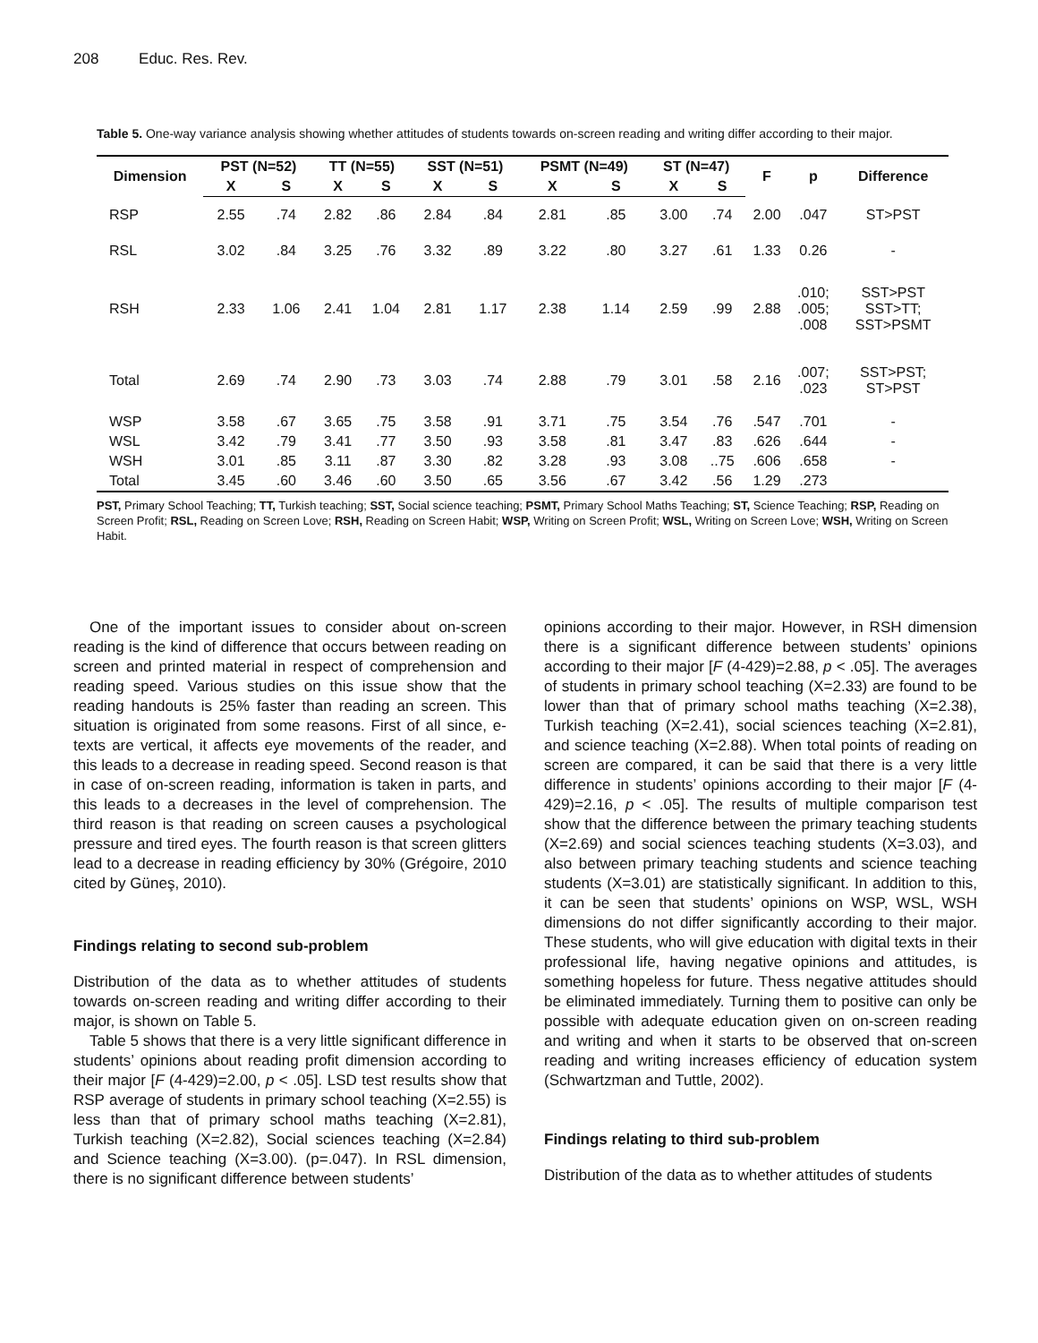208 Educ. Res. Rev.
Table 5. One-way variance analysis showing whether attitudes of students towards on-screen reading and writing differ according to their major.
| Dimension | PST (N=52) | | TT (N=55) | | SST (N=51) | | PSMT (N=49) | | ST (N=47) | | F | p | Difference |
| --- | --- | --- | --- | --- | --- | --- | --- | --- | --- | --- | --- | --- | --- |
| | X | S | X | S | X | S | X | S | X | S | | | |
| RSP | 2.55 | .74 | 2.82 | .86 | 2.84 | .84 | 2.81 | .85 | 3.00 | .74 | 2.00 | .047 | ST>PST |
| RSL | 3.02 | .84 | 3.25 | .76 | 3.32 | .89 | 3.22 | .80 | 3.27 | .61 | 1.33 | 0.26 | - |
| RSH | 2.33 | 1.06 | 2.41 | 1.04 | 2.81 | 1.17 | 2.38 | 1.14 | 2.59 | .99 | 2.88 | .010; .005; .008 | SST>PST SST>TT; SST>PSMT |
| Total | 2.69 | .74 | 2.90 | .73 | 3.03 | .74 | 2.88 | .79 | 3.01 | .58 | 2.16 | .007; .023 | SST>PST; ST>PST |
| WSP | 3.58 | .67 | 3.65 | .75 | 3.58 | .91 | 3.71 | .75 | 3.54 | .76 | .547 | .701 | - |
| WSL | 3.42 | .79 | 3.41 | .77 | 3.50 | .93 | 3.58 | .81 | 3.47 | .83 | .626 | .644 | - |
| WSH | 3.01 | .85 | 3.11 | .87 | 3.30 | .82 | 3.28 | .93 | 3.08 | ..75 | .606 | .658 | - |
| Total | 3.45 | .60 | 3.46 | .60 | 3.50 | .65 | 3.56 | .67 | 3.42 | .56 | 1.29 | .273 | |
PST, Primary School Teaching; TT, Turkish teaching; SST, Social science teaching; PSMT, Primary School Maths Teaching; ST, Science Teaching; RSP, Reading on Screen Profit; RSL, Reading on Screen Love; RSH, Reading on Screen Habit; WSP, Writing on Screen Profit; WSL, Writing on Screen Love; WSH, Writing on Screen Habit.
One of the important issues to consider about on-screen reading is the kind of difference that occurs between reading on screen and printed material in respect of comprehension and reading speed. Various studies on this issue show that the reading handouts is 25% faster than reading an screen. This situation is originated from some reasons. First of all since, e-texts are vertical, it affects eye movements of the reader, and this leads to a decrease in reading speed. Second reason is that in case of on-screen reading, information is taken in parts, and this leads to a decreases in the level of comprehension. The third reason is that reading on screen causes a psychological pressure and tired eyes. The fourth reason is that screen glitters lead to a decrease in reading efficiency by 30% (Grégoire, 2010 cited by Güneş, 2010).
Findings relating to second sub-problem
Distribution of the data as to whether attitudes of students towards on-screen reading and writing differ according to their major, is shown on Table 5.
Table 5 shows that there is a very little significant difference in students’ opinions about reading profit dimension according to their major [F (4-429)=2.00, p < .05]. LSD test results show that RSP average of students in primary school teaching (X=2.55) is less than that of primary school maths teaching (X=2.81), Turkish teaching (X=2.82), Social sciences teaching (X=2.84) and Science teaching (X=3.00). (p=.047). In RSL dimension, there is no significant difference between students’
opinions according to their major. However, in RSH dimension there is a significant difference between students’ opinions according to their major [F (4-429)=2.88, p < .05]. The averages of students in primary school teaching (X=2.33) are found to be lower than that of primary school maths teaching (X=2.38), Turkish teaching (X=2.41), social sciences teaching (X=2.81), and science teaching (X=2.88). When total points of reading on screen are compared, it can be said that there is a very little difference in students’ opinions according to their major [F (4-429)=2.16, p < .05]. The results of multiple comparison test show that the difference between the primary teaching students (X=2.69) and social sciences teaching students (X=3.03), and also between primary teaching students and science teaching students (X=3.01) are statistically significant. In addition to this, it can be seen that students’ opinions on WSP, WSL, WSH dimensions do not differ significantly according to their major. These students, who will give education with digital texts in their professional life, having negative opinions and attitudes, is something hopeless for future. Thess negative attitudes should be eliminated immediately. Turning them to positive can only be possible with adequate education given on on-screen reading and writing and when it starts to be observed that on-screen reading and writing increases efficiency of education system (Schwartzman and Tuttle, 2002).
Findings relating to third sub-problem
Distribution of the data as to whether attitudes of students